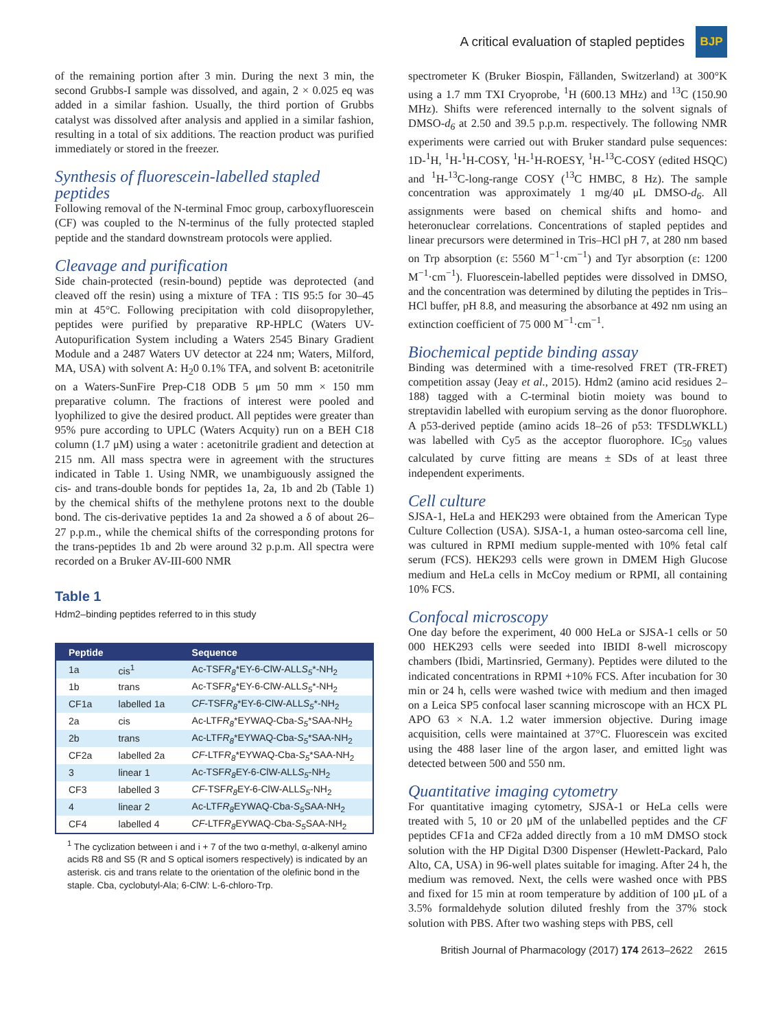A critical evaluation of stapled peptides BJP
of the remaining portion after 3 min. During the next 3 min, the second Grubbs-I sample was dissolved, and again, 2 × 0.025 eq was added in a similar fashion. Usually, the third portion of Grubbs catalyst was dissolved after analysis and applied in a similar fashion, resulting in a total of six additions. The reaction product was purified immediately or stored in the freezer.
Synthesis of fluorescein-labelled stapled peptides
Following removal of the N-terminal Fmoc group, carboxyfluorescein (CF) was coupled to the N-terminus of the fully protected stapled peptide and the standard downstream protocols were applied.
Cleavage and purification
Side chain-protected (resin-bound) peptide was deprotected (and cleaved off the resin) using a mixture of TFA : TIS 95:5 for 30–45 min at 45°C. Following precipitation with cold diisopropylether, peptides were purified by preparative RP-HPLC (Waters UV-Autopurification System including a Waters 2545 Binary Gradient Module and a 2487 Waters UV detector at 224 nm; Waters, Milford, MA, USA) with solvent A: H<sub>2</sub>0 0.1% TFA, and solvent B: acetonitrile on a Waters-SunFire Prep-C18 ODB 5 μm 50 mm × 150 mm preparative column. The fractions of interest were pooled and lyophilized to give the desired product. All peptides were greater than 95% pure according to UPLC (Waters Acquity) run on a BEH C18 column (1.7 μM) using a water : acetonitrile gradient and detection at 215 nm. All mass spectra were in agreement with the structures indicated in Table 1. Using NMR, we unambiguously assigned the cis- and trans-double bonds for peptides 1a, 2a, 1b and 2b (Table 1) by the chemical shifts of the methylene protons next to the double bond. The cis-derivative peptides 1a and 2a showed a δ of about 26–27 p.p.m., while the chemical shifts of the corresponding protons for the trans-peptides 1b and 2b were around 32 p.p.m. All spectra were recorded on a Bruker AV-III-600 NMR
Table 1
Hdm2–binding peptides referred to in this study
| Peptide | | Sequence |
| --- | --- | --- |
| 1a | cis<sup>1</sup> | Ac-TSF R<sub>8</sub> *EY-6-ClW-ALL S<sub>5</sub> *-NH<sub>2</sub> |
| 1b | trans | Ac-TSF R<sub>8</sub> *EY-6-ClW-ALL S<sub>5</sub> *-NH<sub>2</sub> |
| CF1a | labelled 1a | CF -TSF R<sub>8</sub> *EY-6-ClW-ALL S<sub>5</sub> *-NH<sub>2</sub> |
| 2a | cis | Ac-LTF R<sub>8</sub> *EYWAQ-Cba- S<sub>5</sub> *SAA-NH<sub>2</sub> |
| 2b | trans | Ac-LTF R<sub>8</sub> *EYWAQ-Cba- S<sub>5</sub> *SAA-NH<sub>2</sub> |
| CF2a | labelled 2a | CF -LTF R<sub>8</sub> *EYWAQ-Cba- S<sub>5</sub> *SAA-NH<sub>2</sub> |
| 3 | linear 1 | Ac-TSF R<sub>8</sub> EY-6-ClW-ALL S<sub>5</sub> -NH<sub>2</sub> |
| CF3 | labelled 3 | CF -TSF R<sub>8</sub> EY-6-ClW-ALL S<sub>5</sub> -NH<sub>2</sub> |
| 4 | linear 2 | Ac-LTF R<sub>8</sub> EYWAQ-Cba- S<sub>5</sub> SAA-NH<sub>2</sub> |
| CF4 | labelled 4 | CF -LTF R<sub>8</sub> EYWAQ-Cba- S<sub>5</sub> SAA-NH<sub>2</sub> |
<sup>1</sup> The cyclization between i and i + 7 of the two α-methyl, α-alkenyl amino acids R8 and S5 (R and S optical isomers respectively) is indicated by an asterisk. cis and trans relate to the orientation of the olefinic bond in the staple. Cba, cyclobutyl-Ala; 6-ClW: L-6-chloro-Trp.
spectrometer K (Bruker Biospin, Fällanden, Switzerland) at 300°K using a 1.7 mm TXI Cryoprobe, <sup>1</sup>H (600.13 MHz) and <sup>13</sup>C (150.90 MHz). Shifts were referenced internally to the solvent signals of DMSO-d<sub>6</sub> at 2.50 and 39.5 p.p.m. respectively. The following NMR experiments were carried out with Bruker standard pulse sequences: 1D-<sup>1</sup>H, <sup>1</sup>H-<sup>1</sup>H-COSY, <sup>1</sup>H-<sup>1</sup>H-ROESY, <sup>1</sup>H-<sup>13</sup>C-COSY (edited HSQC) and <sup>1</sup>H-<sup>13</sup>C-long-range COSY (<sup>13</sup>C HMBC, 8 Hz). The sample concentration was approximately 1 mg/40 μL DMSO-d<sub>6</sub>. All assignments were based on chemical shifts and homo- and heteronuclear correlations. Concentrations of stapled peptides and linear precursors were determined in Tris–HCl pH 7, at 280 nm based on Trp absorption (ε: 5560 M<sup>−1</sup>·cm<sup>−1</sup>) and Tyr absorption (ε: 1200 M<sup>−1</sup>·cm<sup>−1</sup>). Fluorescein-labelled peptides were dissolved in DMSO, and the concentration was determined by diluting the peptides in Tris–HCl buffer, pH 8.8, and measuring the absorbance at 492 nm using an extinction coefficient of 75 000 M<sup>−1</sup>·cm<sup>−1</sup>.
Biochemical peptide binding assay
Binding was determined with a time-resolved FRET (TR-FRET) competition assay (Jeay et al., 2015). Hdm2 (amino acid residues 2–188) tagged with a C-terminal biotin moiety was bound to streptavidin labelled with europium serving as the donor fluorophore. A p53-derived peptide (amino acids 18–26 of p53: TFSDLWKLL) was labelled with Cy5 as the acceptor fluorophore. IC<sub>50</sub> values calculated by curve fitting are means ± SDs of at least three independent experiments.
Cell culture
SJSA-1, HeLa and HEK293 were obtained from the American Type Culture Collection (USA). SJSA-1, a human osteo-sarcoma cell line, was cultured in RPMI medium supple-mented with 10% fetal calf serum (FCS). HEK293 cells were grown in DMEM High Glucose medium and HeLa cells in McCoy medium or RPMI, all containing 10% FCS.
Confocal microscopy
One day before the experiment, 40 000 HeLa or SJSA-1 cells or 50 000 HEK293 cells were seeded into IBIDI 8-well microscopy chambers (Ibidi, Martinsried, Germany). Peptides were diluted to the indicated concentrations in RPMI +10% FCS. After incubation for 30 min or 24 h, cells were washed twice with medium and then imaged on a Leica SP5 confocal laser scanning microscope with an HCX PL APO 63 × N.A. 1.2 water immersion objective. During image acquisition, cells were maintained at 37°C. Fluorescein was excited using the 488 laser line of the argon laser, and emitted light was detected between 500 and 550 nm.
Quantitative imaging cytometry
For quantitative imaging cytometry, SJSA-1 or HeLa cells were treated with 5, 10 or 20 μM of the unlabelled peptides and the CF peptides CF1a and CF2a added directly from a 10 mM DMSO stock solution with the HP Digital D300 Dispenser (Hewlett-Packard, Palo Alto, CA, USA) in 96-well plates suitable for imaging. After 24 h, the medium was removed. Next, the cells were washed once with PBS and fixed for 15 min at room temperature by addition of 100 μL of a 3.5% formaldehyde solution diluted freshly from the 37% stock solution with PBS. After two washing steps with PBS, cell
British Journal of Pharmacology (2017) 174 2613–2622 2615